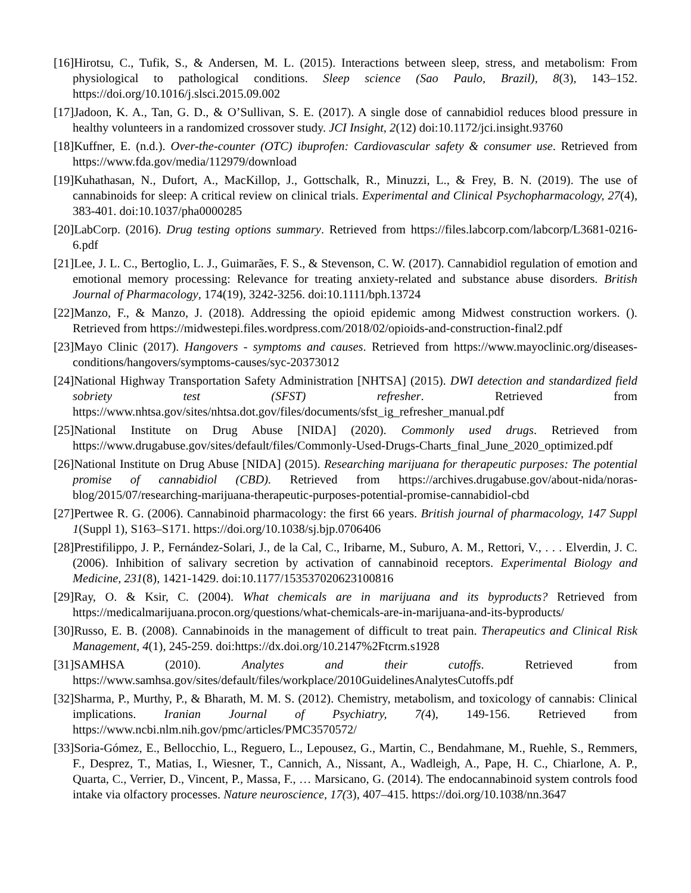[16]Hirotsu, C., Tufik, S., & Andersen, M. L. (2015). Interactions between sleep, stress, and metabolism: From physiological to pathological conditions. Sleep science (Sao Paulo, Brazil), 8(3), 143–152. https://doi.org/10.1016/j.slsci.2015.09.002
[17]Jadoon, K. A., Tan, G. D., & O’Sullivan, S. E. (2017). A single dose of cannabidiol reduces blood pressure in healthy volunteers in a randomized crossover study. JCI Insight, 2(12) doi:10.1172/jci.insight.93760
[18]Kuffner, E. (n.d.). Over-the-counter (OTC) ibuprofen: Cardiovascular safety & consumer use. Retrieved from https://www.fda.gov/media/112979/download
[19]Kuhathasan, N., Dufort, A., MacKillop, J., Gottschalk, R., Minuzzi, L., & Frey, B. N. (2019). The use of cannabinoids for sleep: A critical review on clinical trials. Experimental and Clinical Psychopharmacology, 27(4), 383-401. doi:10.1037/pha0000285
[20]LabCorp. (2016). Drug testing options summary. Retrieved from https://files.labcorp.com/labcorp/L3681-0216-6.pdf
[21]Lee, J. L. C., Bertoglio, L. J., Guimarães, F. S., & Stevenson, C. W. (2017). Cannabidiol regulation of emotion and emotional memory processing: Relevance for treating anxiety-related and substance abuse disorders. British Journal of Pharmacology, 174(19), 3242-3256. doi:10.1111/bph.13724
[22]Manzo, F., & Manzo, J. (2018). Addressing the opioid epidemic among Midwest construction workers. (). Retrieved from https://midwestepi.files.wordpress.com/2018/02/opioids-and-construction-final2.pdf
[23]Mayo Clinic (2017). Hangovers - symptoms and causes. Retrieved from https://www.mayoclinic.org/diseases-conditions/hangovers/symptoms-causes/syc-20373012
[24]National Highway Transportation Safety Administration [NHTSA] (2015). DWI detection and standardized field sobriety test (SFST) refresher. Retrieved from https://www.nhtsa.gov/sites/nhtsa.dot.gov/files/documents/sfst_ig_refresher_manual.pdf
[25]National Institute on Drug Abuse [NIDA] (2020). Commonly used drugs. Retrieved from https://www.drugabuse.gov/sites/default/files/Commonly-Used-Drugs-Charts_final_June_2020_optimized.pdf
[26]National Institute on Drug Abuse [NIDA] (2015). Researching marijuana for therapeutic purposes: The potential promise of cannabidiol (CBD). Retrieved from https://archives.drugabuse.gov/about-nida/noras-blog/2015/07/researching-marijuana-therapeutic-purposes-potential-promise-cannabidiol-cbd
[27]Pertwee R. G. (2006). Cannabinoid pharmacology: the first 66 years. British journal of pharmacology, 147 Suppl 1(Suppl 1), S163–S171. https://doi.org/10.1038/sj.bjp.0706406
[28]Prestifilippo, J. P., Fernández-Solari, J., de la Cal, C., Iribarne, M., Suburo, A. M., Rettori, V., . . . Elverdin, J. C. (2006). Inhibition of salivary secretion by activation of cannabinoid receptors. Experimental Biology and Medicine, 231(8), 1421-1429. doi:10.1177/153537020623100816
[29]Ray, O. & Ksir, C. (2004). What chemicals are in marijuana and its byproducts? Retrieved from https://medicalmarijuana.procon.org/questions/what-chemicals-are-in-marijuana-and-its-byproducts/
[30]Russo, E. B. (2008). Cannabinoids in the management of difficult to treat pain. Therapeutics and Clinical Risk Management, 4(1), 245-259. doi:https://dx.doi.org/10.2147%2Ftcrm.s1928
[31]SAMHSA (2010). Analytes and their cutoffs. Retrieved from https://www.samhsa.gov/sites/default/files/workplace/2010GuidelinesAnalytesCutoffs.pdf
[32]Sharma, P., Murthy, P., & Bharath, M. M. S. (2012). Chemistry, metabolism, and toxicology of cannabis: Clinical implications. Iranian Journal of Psychiatry, 7(4), 149-156. Retrieved from https://www.ncbi.nlm.nih.gov/pmc/articles/PMC3570572/
[33]Soria-Gómez, E., Bellocchio, L., Reguero, L., Lepousez, G., Martin, C., Bendahmane, M., Ruehle, S., Remmers, F., Desprez, T., Matias, I., Wiesner, T., Cannich, A., Nissant, A., Wadleigh, A., Pape, H. C., Chiarlone, A. P., Quarta, C., Verrier, D., Vincent, P., Massa, F., … Marsicano, G. (2014). The endocannabinoid system controls food intake via olfactory processes. Nature neuroscience, 17(3), 407–415. https://doi.org/10.1038/nn.3647